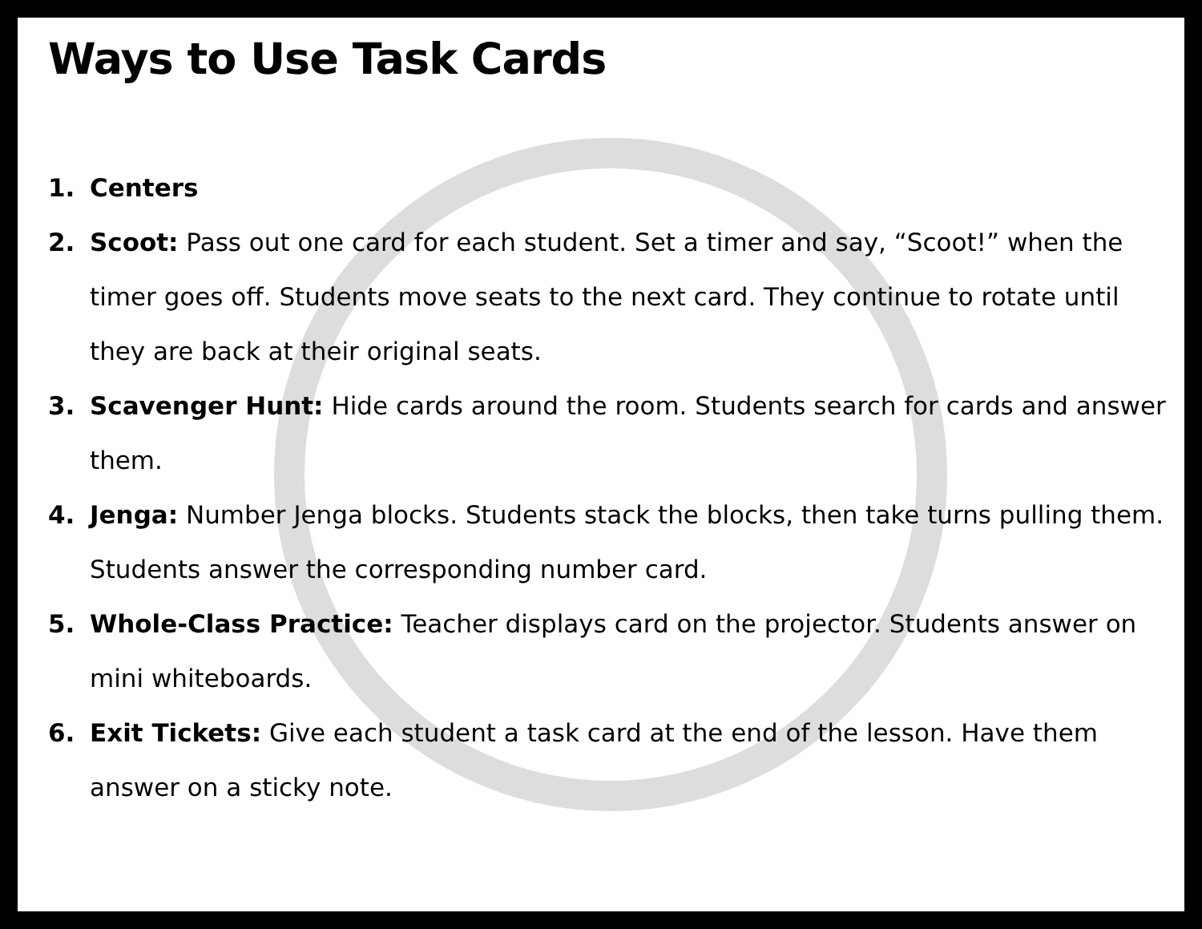Ways to Use Task Cards
1. Centers
2. Scoot: Pass out one card for each student. Set a timer and say, “Scoot!” when the timer goes off. Students move seats to the next card. They continue to rotate until they are back at their original seats.
3. Scavenger Hunt: Hide cards around the room. Students search for cards and answer them.
4. Jenga: Number Jenga blocks. Students stack the blocks, then take turns pulling them. Students answer the corresponding number card.
5. Whole-Class Practice: Teacher displays card on the projector. Students answer on mini whiteboards.
6. Exit Tickets: Give each student a task card at the end of the lesson. Have them answer on a sticky note.